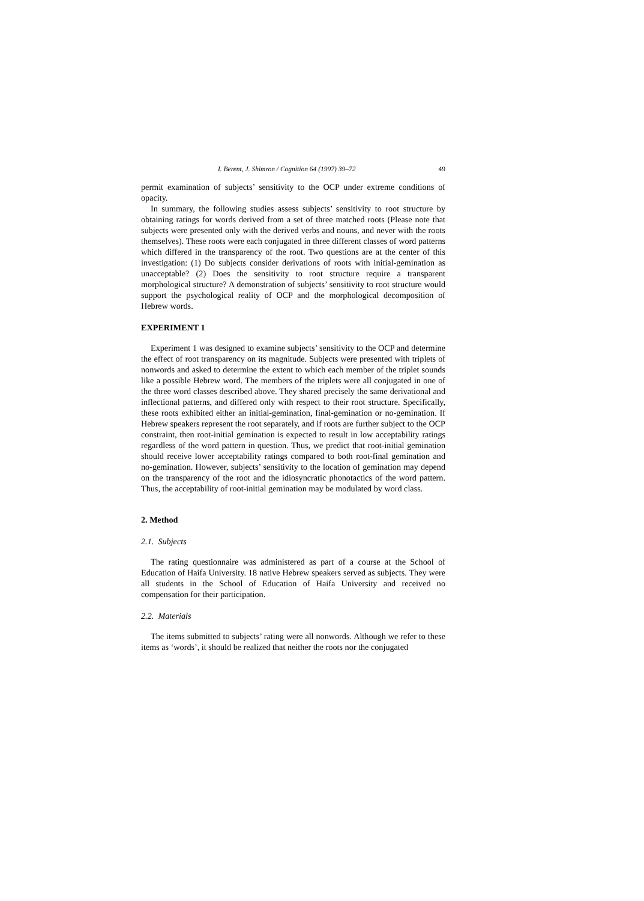I. Berent, J. Shimron / Cognition 64 (1997) 39–72 49
permit examination of subjects’ sensitivity to the OCP under extreme conditions of opacity.
In summary, the following studies assess subjects’ sensitivity to root structure by obtaining ratings for words derived from a set of three matched roots (Please note that subjects were presented only with the derived verbs and nouns, and never with the roots themselves). These roots were each conjugated in three different classes of word patterns which differed in the transparency of the root. Two questions are at the center of this investigation: (1) Do subjects consider derivations of roots with initial-gemination as unacceptable? (2) Does the sensitivity to root structure require a transparent morphological structure? A demonstration of subjects’ sensitivity to root structure would support the psychological reality of OCP and the morphological decomposition of Hebrew words.
EXPERIMENT 1
Experiment 1 was designed to examine subjects’ sensitivity to the OCP and determine the effect of root transparency on its magnitude. Subjects were presented with triplets of nonwords and asked to determine the extent to which each member of the triplet sounds like a possible Hebrew word. The members of the triplets were all conjugated in one of the three word classes described above. They shared precisely the same derivational and inflectional patterns, and differed only with respect to their root structure. Specifically, these roots exhibited either an initial-gemination, final-gemination or no-gemination. If Hebrew speakers represent the root separately, and if roots are further subject to the OCP constraint, then root-initial gemination is expected to result in low acceptability ratings regardless of the word pattern in question. Thus, we predict that root-initial gemination should receive lower acceptability ratings compared to both root-final gemination and no-gemination. However, subjects’ sensitivity to the location of gemination may depend on the transparency of the root and the idiosyncratic phonotactics of the word pattern. Thus, the acceptability of root-initial gemination may be modulated by word class.
2. Method
2.1. Subjects
The rating questionnaire was administered as part of a course at the School of Education of Haifa University. 18 native Hebrew speakers served as subjects. They were all students in the School of Education of Haifa University and received no compensation for their participation.
2.2. Materials
The items submitted to subjects’ rating were all nonwords. Although we refer to these items as ‘words’, it should be realized that neither the roots nor the conjugated